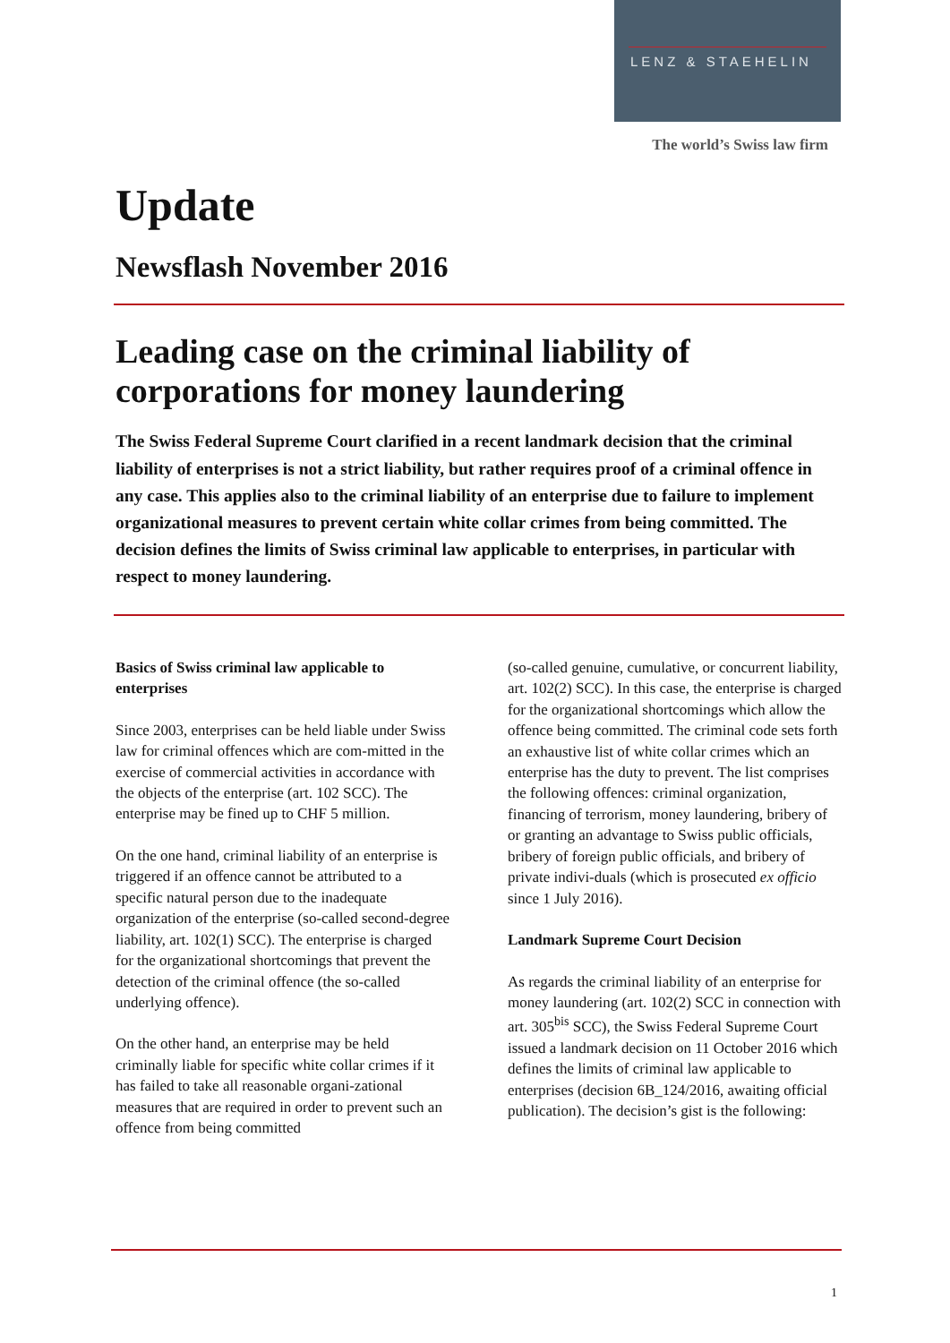LENZ & STAEHELIN
The world’s Swiss law firm
Update
Newsflash November 2016
Leading case on the criminal liability of corporations for money laundering
The Swiss Federal Supreme Court clarified in a recent landmark decision that the criminal liability of enterprises is not a strict liability, but rather requires proof of a criminal offence in any case. This applies also to the criminal liability of an enterprise due to failure to implement organizational measures to prevent certain white collar crimes from being committed. The decision defines the limits of Swiss criminal law applicable to enterprises, in particular with respect to money laundering.
Basics of Swiss criminal law applicable to enterprises
Since 2003, enterprises can be held liable under Swiss law for criminal offences which are com-mitted in the exercise of commercial activities in accordance with the objects of the enterprise (art. 102 SCC). The enterprise may be fined up to CHF 5 million.
On the one hand, criminal liability of an enterprise is triggered if an offence cannot be attributed to a specific natural person due to the inadequate organization of the enterprise (so-called second-degree liability, art. 102(1) SCC). The enterprise is charged for the organizational shortcomings that prevent the detection of the criminal offence (the so-called underlying offence).
On the other hand, an enterprise may be held criminally liable for specific white collar crimes if it has failed to take all reasonable organi-zational measures that are required in order to prevent such an offence from being committed
(so-called genuine, cumulative, or concurrent liability, art. 102(2) SCC). In this case, the enterprise is charged for the organizational shortcomings which allow the offence being committed. The criminal code sets forth an exhaustive list of white collar crimes which an enterprise has the duty to prevent. The list comprises the following offences: criminal organization, financing of terrorism, money laundering, bribery of or granting an advantage to Swiss public officials, bribery of foreign public officials, and bribery of private indivi-duals (which is prosecuted ex officio since 1 July 2016).
Landmark Supreme Court Decision
As regards the criminal liability of an enterprise for money laundering (art. 102(2) SCC in connection with art. 305<sup>bis</sup> SCC), the Swiss Federal Supreme Court issued a landmark decision on 11 October 2016 which defines the limits of criminal law applicable to enterprises (decision 6B_124/2016, awaiting official publication). The decision’s gist is the following:
1